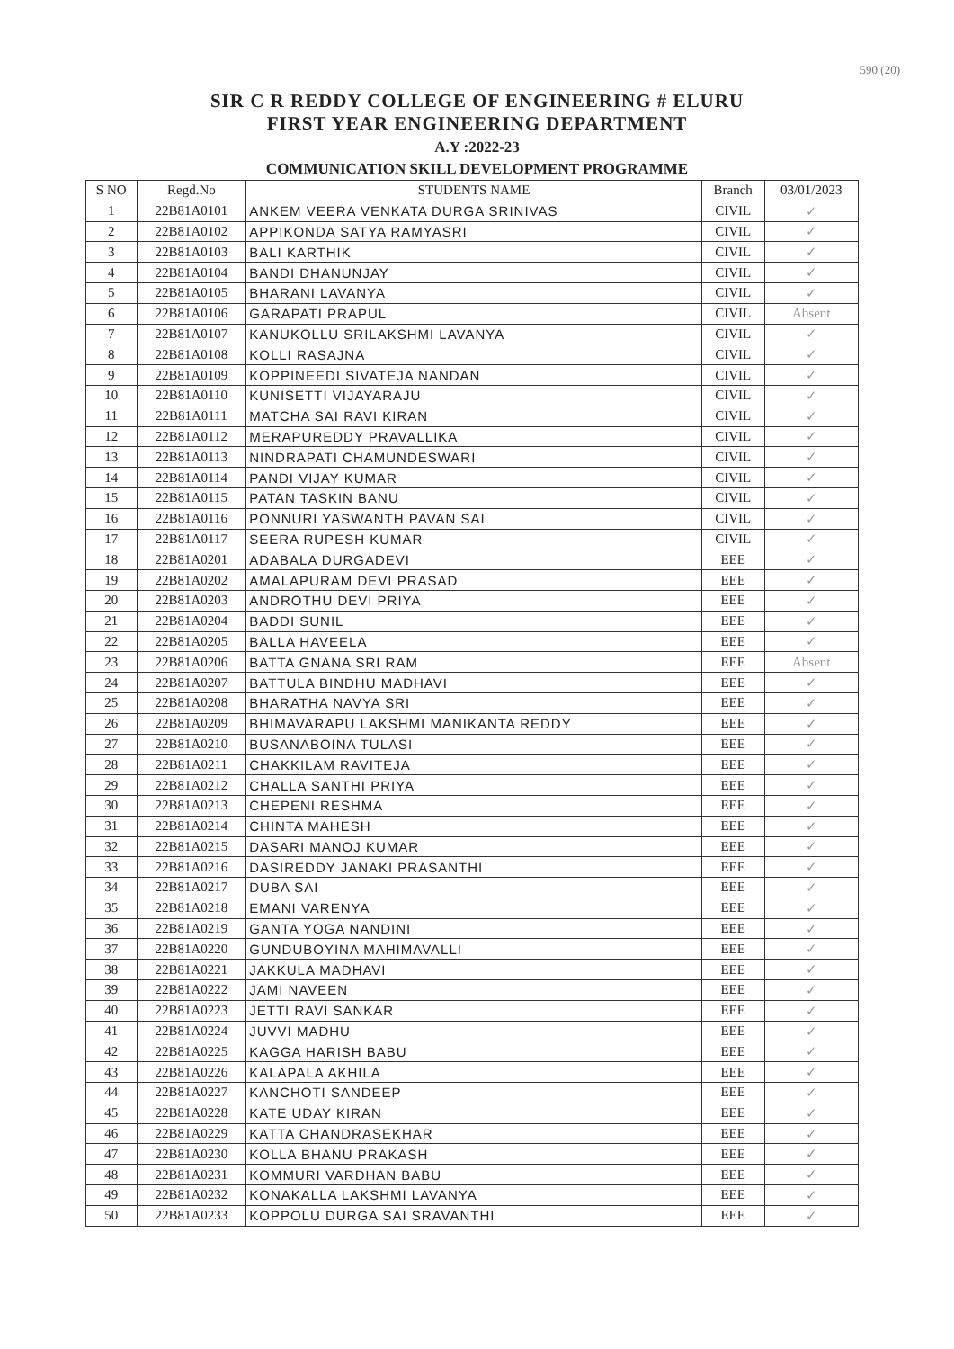590 (20)
SIR C R REDDY COLLEGE OF ENGINEERING # ELURU
FIRST YEAR ENGINEERING DEPARTMENT
A.Y :2022-23
COMMUNICATION SKILL DEVELOPMENT PROGRAMME
| S NO | Regd.No | STUDENTS NAME | Branch | 03/01/2023 |
| --- | --- | --- | --- | --- |
| 1 | 22B81A0101 | ANKEM VEERA VENKATA DURGA SRINIVAS | CIVIL | ✓ |
| 2 | 22B81A0102 | APPIKONDA SATYA RAMYASRI | CIVIL | ✓ |
| 3 | 22B81A0103 | BALI KARTHIK | CIVIL | ✓ |
| 4 | 22B81A0104 | BANDI DHANUNJAY | CIVIL | ✓ |
| 5 | 22B81A0105 | BHARANI LAVANYA | CIVIL | ✓ |
| 6 | 22B81A0106 | GARAPATI PRAPUL | CIVIL | Absent |
| 7 | 22B81A0107 | KANUKOLLU SRILAKSHMI LAVANYA | CIVIL | ✓ |
| 8 | 22B81A0108 | KOLLI RASAJNA | CIVIL | ✓ |
| 9 | 22B81A0109 | KOPPINEEDI SIVATEJA NANDAN | CIVIL | ✓ |
| 10 | 22B81A0110 | KUNISETTI VIJAYARAJU | CIVIL | ✓ |
| 11 | 22B81A0111 | MATCHA SAI RAVI KIRAN | CIVIL | ✓ |
| 12 | 22B81A0112 | MERAPUREDDY PRAVALLIKA | CIVIL | ✓ |
| 13 | 22B81A0113 | NINDRAPATI CHAMUNDESWARI | CIVIL | ✓ |
| 14 | 22B81A0114 | PANDI VIJAY KUMAR | CIVIL | ✓ |
| 15 | 22B81A0115 | PATAN TASKIN BANU | CIVIL | ✓ |
| 16 | 22B81A0116 | PONNURI YASWANTH PAVAN SAI | CIVIL | ✓ |
| 17 | 22B81A0117 | SEERA RUPESH KUMAR | CIVIL | ✓ |
| 18 | 22B81A0201 | ADABALA DURGADEVI | EEE | ✓ |
| 19 | 22B81A0202 | AMALAPURAM DEVI PRASAD | EEE | ✓ |
| 20 | 22B81A0203 | ANDROTHU DEVI PRIYA | EEE | ✓ |
| 21 | 22B81A0204 | BADDI SUNIL | EEE | ✓ |
| 22 | 22B81A0205 | BALLA HAVEELA | EEE | ✓ |
| 23 | 22B81A0206 | BATTA GNANA SRI RAM | EEE | Absent |
| 24 | 22B81A0207 | BATTULA BINDHU MADHAVI | EEE | ✓ |
| 25 | 22B81A0208 | BHARATHA NAVYA SRI | EEE | ✓ |
| 26 | 22B81A0209 | BHIMAVARAPU LAKSHMI MANIKANTA REDDY | EEE | ✓ |
| 27 | 22B81A0210 | BUSANABOINA TULASI | EEE | ✓ |
| 28 | 22B81A0211 | CHAKKILAM RAVITEJA | EEE | ✓ |
| 29 | 22B81A0212 | CHALLA SANTHI PRIYA | EEE | ✓ |
| 30 | 22B81A0213 | CHEPENI RESHMA | EEE | ✓ |
| 31 | 22B81A0214 | CHINTA MAHESH | EEE | ✓ |
| 32 | 22B81A0215 | DASARI MANOJ KUMAR | EEE | ✓ |
| 33 | 22B81A0216 | DASIREDDY JANAKI PRASANTHI | EEE | ✓ |
| 34 | 22B81A0217 | DUBA SAI | EEE | ✓ |
| 35 | 22B81A0218 | EMANI VARENYA | EEE | ✓ |
| 36 | 22B81A0219 | GANTA YOGA NANDINI | EEE | ✓ |
| 37 | 22B81A0220 | GUNDUBOYINA MAHIMAVALLI | EEE | ✓ |
| 38 | 22B81A0221 | JAKKULA MADHAVI | EEE | ✓ |
| 39 | 22B81A0222 | JAMI NAVEEN | EEE | ✓ |
| 40 | 22B81A0223 | JETTI RAVI SANKAR | EEE | ✓ |
| 41 | 22B81A0224 | JUVVI MADHU | EEE | ✓ |
| 42 | 22B81A0225 | KAGGA HARISH BABU | EEE | ✓ |
| 43 | 22B81A0226 | KALAPALA AKHILA | EEE | ✓ |
| 44 | 22B81A0227 | KANCHOTI SANDEEP | EEE | ✓ |
| 45 | 22B81A0228 | KATE UDAY KIRAN | EEE | ✓ |
| 46 | 22B81A0229 | KATTA CHANDRASEKHAR | EEE | ✓ |
| 47 | 22B81A0230 | KOLLA BHANU PRAKASH | EEE | ✓ |
| 48 | 22B81A0231 | KOMMURI VARDHAN BABU | EEE | ✓ |
| 49 | 22B81A0232 | KONAKALLA LAKSHMI LAVANYA | EEE | ✓ |
| 50 | 22B81A0233 | KOPPOLU DURGA SAI SRAVANTHI | EEE | ✓ |